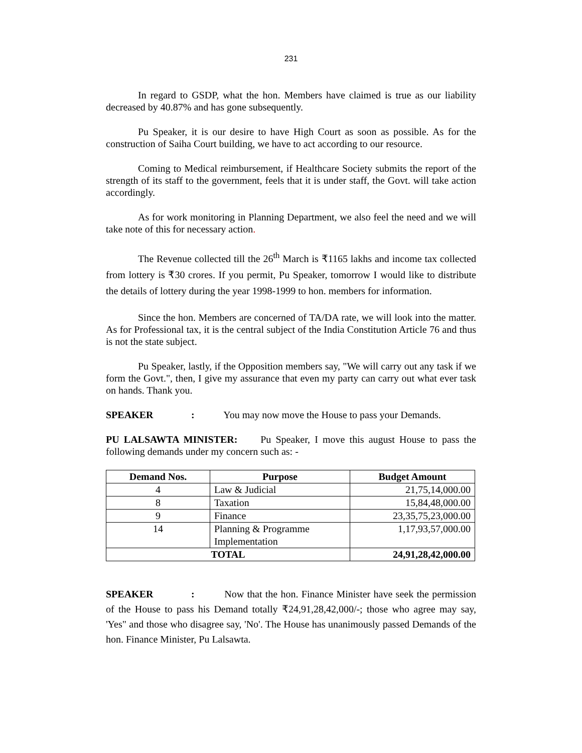231
In regard to GSDP, what the hon. Members have claimed is true as our liability decreased by 40.87% and has gone subsequently.
Pu Speaker, it is our desire to have High Court as soon as possible. As for the construction of Saiha Court building, we have to act according to our resource.
Coming to Medical reimbursement, if Healthcare Society submits the report of the strength of its staff to the government, feels that it is under staff, the Govt. will take action accordingly.
As for work monitoring in Planning Department, we also feel the need and we will take note of this for necessary action.
The Revenue collected till the 26<sup>th</sup> March is ₹1165 lakhs and income tax collected from lottery is ₹30 crores. If you permit, Pu Speaker, tomorrow I would like to distribute the details of lottery during the year 1998-1999 to hon. members for information.
Since the hon. Members are concerned of TA/DA rate, we will look into the matter. As for Professional tax, it is the central subject of the India Constitution Article 76 and thus is not the state subject.
Pu Speaker, lastly, if the Opposition members say, "We will carry out any task if we form the Govt.", then, I give my assurance that even my party can carry out what ever task on hands. Thank you.
SPEAKER: You may now move the House to pass your Demands.
PU LALSAWTA MINISTER: Pu Speaker, I move this august House to pass the following demands under my concern such as: -
| Demand Nos. | Purpose | Budget Amount |
| --- | --- | --- |
| 4 | Law & Judicial | 21,75,14,000.00 |
| 8 | Taxation | 15,84,48,000.00 |
| 9 | Finance | 23,35,75,23,000.00 |
| 14 | Planning & Programme Implementation | 1,17,93,57,000.00 |
| TOTAL | | 24,91,28,42,000.00 |
SPEAKER: Now that the hon. Finance Minister have seek the permission of the House to pass his Demand totally ₹24,91,28,42,000/-; those who agree may say, 'Yes" and those who disagree say, 'No'. The House has unanimously passed Demands of the hon. Finance Minister, Pu Lalsawta.